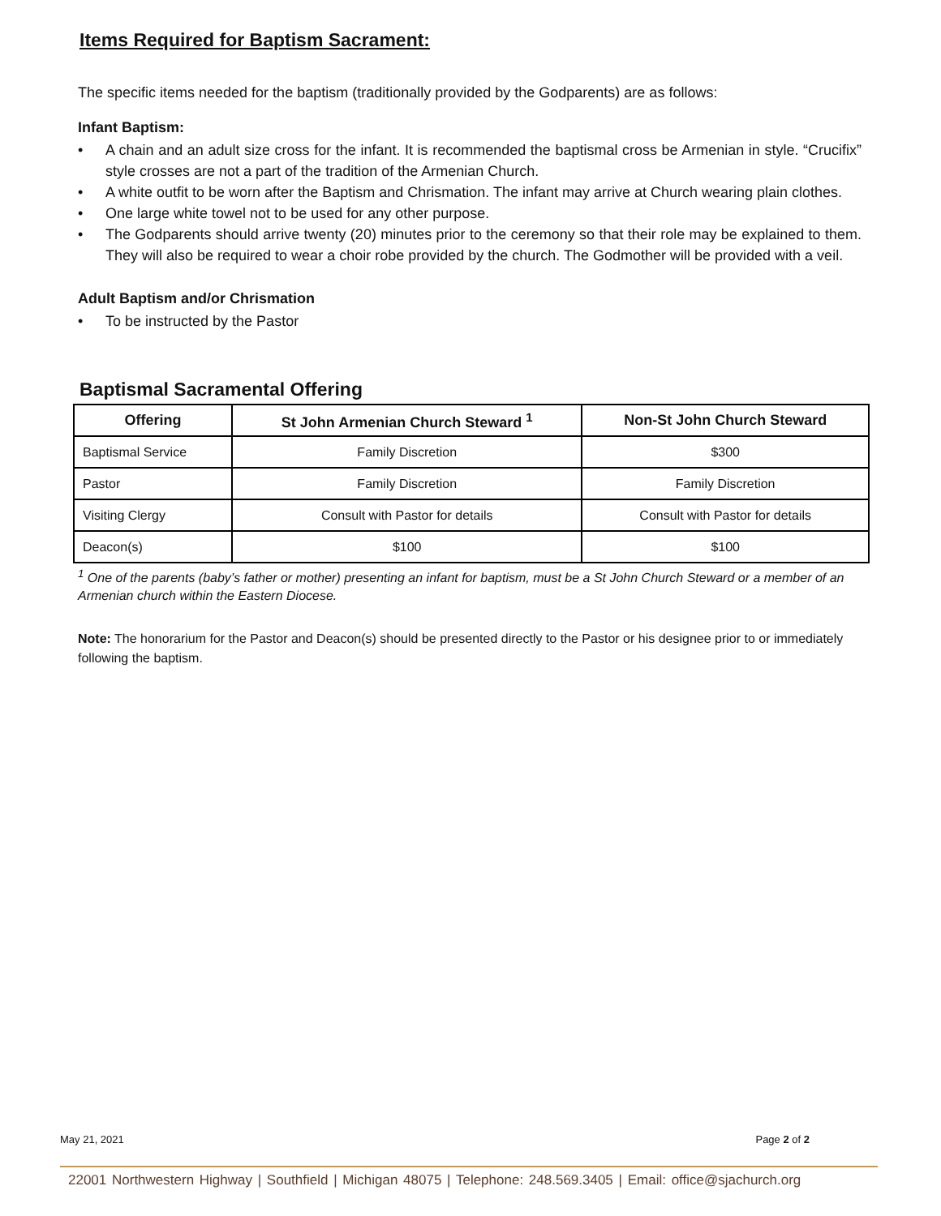Items Required for Baptism Sacrament:
The specific items needed for the baptism (traditionally provided by the Godparents) are as follows:
Infant Baptism:
• A chain and an adult size cross for the infant. It is recommended the baptismal cross be Armenian in style. “Crucifix” style crosses are not a part of the tradition of the Armenian Church.
• A white outfit to be worn after the Baptism and Chrismation. The infant may arrive at Church wearing plain clothes.
• One large white towel not to be used for any other purpose.
• The Godparents should arrive twenty (20) minutes prior to the ceremony so that their role may be explained to them. They will also be required to wear a choir robe provided by the church. The Godmother will be provided with a veil.
Adult Baptism and/or Chrismation
• To be instructed by the Pastor
Baptismal Sacramental Offering
| Offering | St John Armenian Church Steward <sup>1</sup> | Non-St John Church Steward |
| --- | --- | --- |
| Baptismal Service | Family Discretion | $300 |
| Pastor | Family Discretion | Family Discretion |
| Visiting Clergy | Consult with Pastor for details | Consult with Pastor for details |
| Deacon(s) | $100 | $100 |
<sup>1</sup> One of the parents (baby’s father or mother) presenting an infant for baptism, must be a St John Church Steward or a member of an Armenian church within the Eastern Diocese.
Note: The honorarium for the Pastor and Deacon(s) should be presented directly to the Pastor or his designee prior to or immediately following the baptism.
May 21, 2021 Page 2 of 2
22001 Northwestern Highway | Southfield | Michigan 48075 | Telephone: 248.569.3405 | Email: office@sjachurch.org